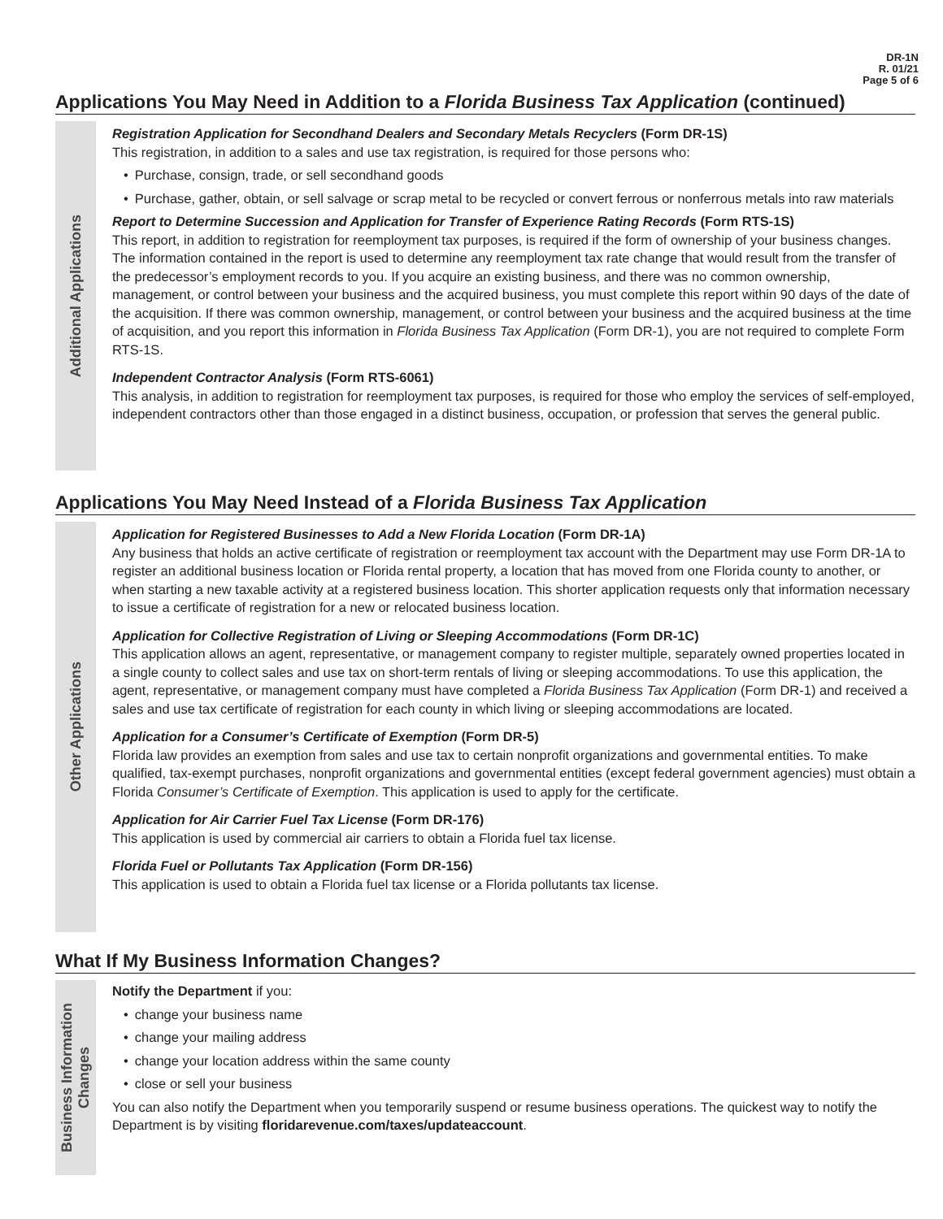DR-1N
R. 01/21
Page 5 of 6
Applications You May Need in Addition to a Florida Business Tax Application (continued)
Additional Applications
Registration Application for Secondhand Dealers and Secondary Metals Recyclers (Form DR-1S)
This registration, in addition to a sales and use tax registration, is required for those persons who:
Purchase, consign, trade, or sell secondhand goods
Purchase, gather, obtain, or sell salvage or scrap metal to be recycled or convert ferrous or nonferrous metals into raw materials
Report to Determine Succession and Application for Transfer of Experience Rating Records (Form RTS-1S)
This report, in addition to registration for reemployment tax purposes, is required if the form of ownership of your business changes. The information contained in the report is used to determine any reemployment tax rate change that would result from the transfer of the predecessor’s employment records to you. If you acquire an existing business, and there was no common ownership, management, or control between your business and the acquired business, you must complete this report within 90 days of the date of the acquisition. If there was common ownership, management, or control between your business and the acquired business at the time of acquisition, and you report this information in Florida Business Tax Application (Form DR-1), you are not required to complete Form RTS-1S.
Independent Contractor Analysis (Form RTS-6061)
This analysis, in addition to registration for reemployment tax purposes, is required for those who employ the services of self-employed, independent contractors other than those engaged in a distinct business, occupation, or profession that serves the general public.
Applications You May Need Instead of a Florida Business Tax Application
Other Applications
Application for Registered Businesses to Add a New Florida Location (Form DR-1A)
Any business that holds an active certificate of registration or reemployment tax account with the Department may use Form DR-1A to register an additional business location or Florida rental property, a location that has moved from one Florida county to another, or when starting a new taxable activity at a registered business location. This shorter application requests only that information necessary to issue a certificate of registration for a new or relocated business location.
Application for Collective Registration of Living or Sleeping Accommodations (Form DR-1C)
This application allows an agent, representative, or management company to register multiple, separately owned properties located in a single county to collect sales and use tax on short-term rentals of living or sleeping accommodations. To use this application, the agent, representative, or management company must have completed a Florida Business Tax Application (Form DR-1) and received a sales and use tax certificate of registration for each county in which living or sleeping accommodations are located.
Application for a Consumer’s Certificate of Exemption (Form DR-5)
Florida law provides an exemption from sales and use tax to certain nonprofit organizations and governmental entities. To make qualified, tax-exempt purchases, nonprofit organizations and governmental entities (except federal government agencies) must obtain a Florida Consumer’s Certificate of Exemption. This application is used to apply for the certificate.
Application for Air Carrier Fuel Tax License (Form DR-176)
This application is used by commercial air carriers to obtain a Florida fuel tax license.
Florida Fuel or Pollutants Tax Application (Form DR-156)
This application is used to obtain a Florida fuel tax license or a Florida pollutants tax license.
What If My Business Information Changes?
Business Information Changes
Notify the Department if you:
change your business name
change your mailing address
change your location address within the same county
close or sell your business
You can also notify the Department when you temporarily suspend or resume business operations. The quickest way to notify the Department is by visiting floridarevenue.com/taxes/updateaccount.